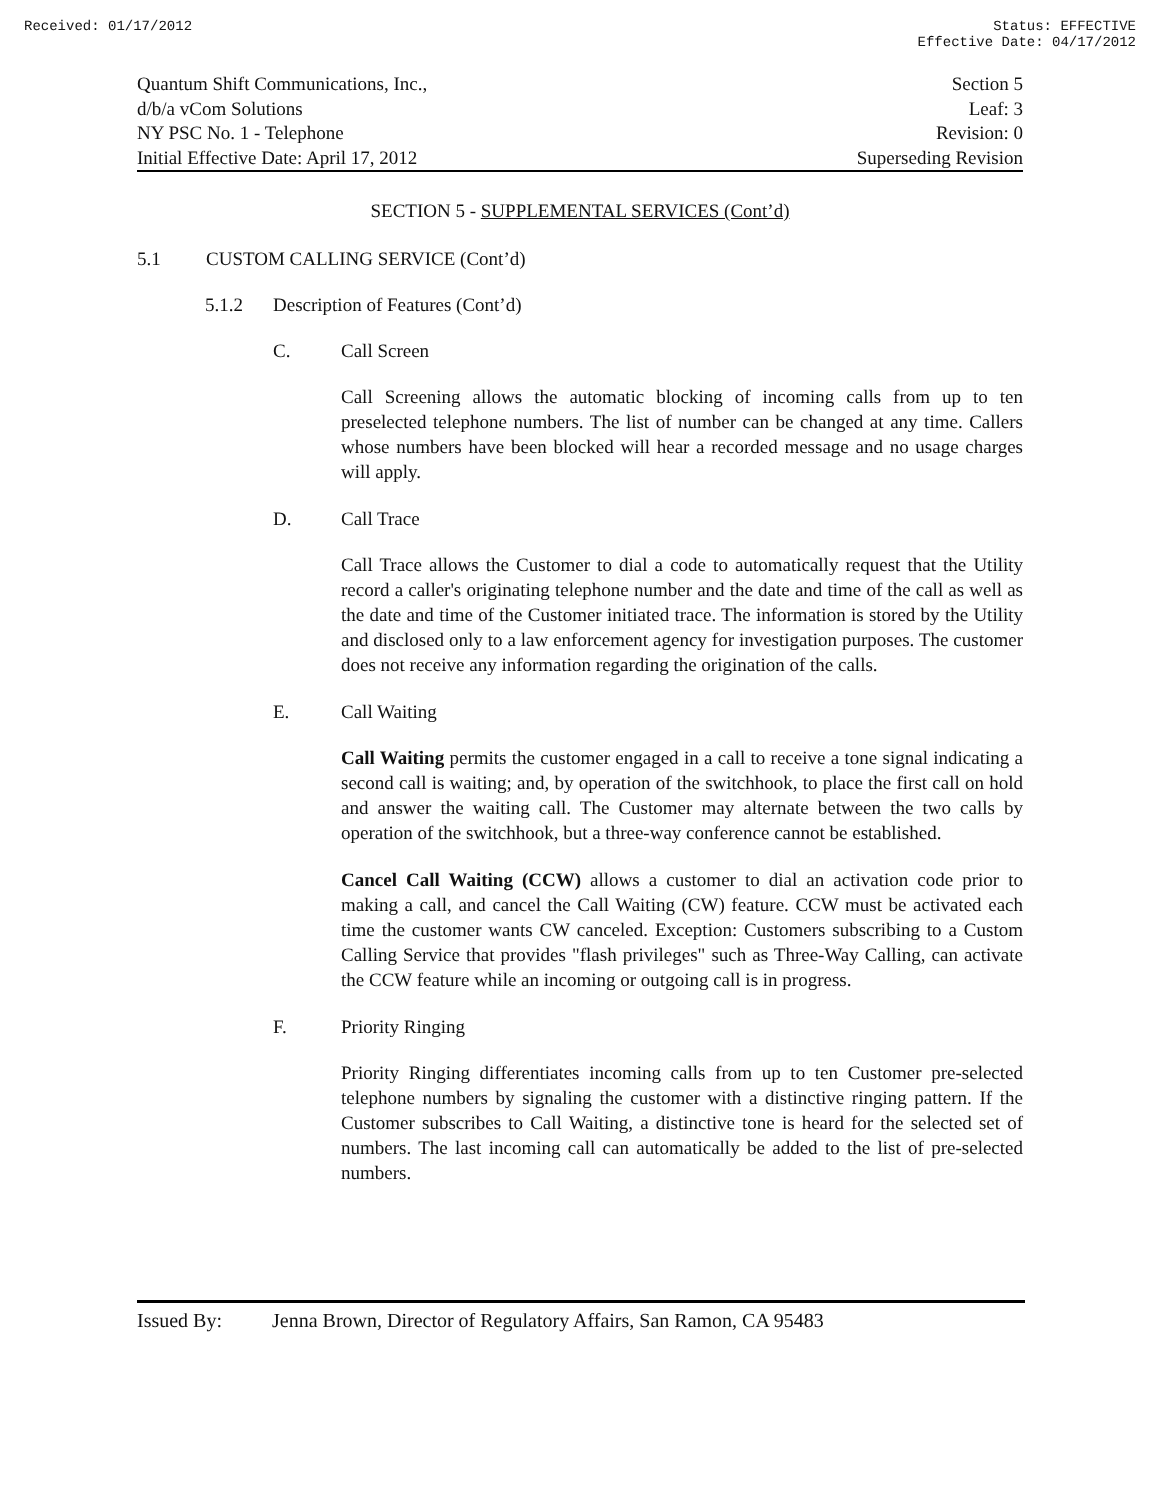Received: 01/17/2012 Status: EFFECTIVE
Effective Date: 04/17/2012
Quantum Shift Communications, Inc., Section 5
d/b/a vCom Solutions Leaf: 3
NY PSC No. 1 - Telephone Revision: 0
Initial Effective Date: April 17, 2012 Superseding Revision
SECTION 5 - SUPPLEMENTAL SERVICES (Cont’d)
5.1 CUSTOM CALLING SERVICE (Cont’d)
5.1.2 Description of Features (Cont’d)
C. Call Screen
Call Screening allows the automatic blocking of incoming calls from up to ten preselected telephone numbers. The list of number can be changed at any time. Callers whose numbers have been blocked will hear a recorded message and no usage charges will apply.
D. Call Trace
Call Trace allows the Customer to dial a code to automatically request that the Utility record a caller's originating telephone number and the date and time of the call as well as the date and time of the Customer initiated trace. The information is stored by the Utility and disclosed only to a law enforcement agency for investigation purposes. The customer does not receive any information regarding the origination of the calls.
E. Call Waiting
Call Waiting permits the customer engaged in a call to receive a tone signal indicating a second call is waiting; and, by operation of the switchhook, to place the first call on hold and answer the waiting call. The Customer may alternate between the two calls by operation of the switchhook, but a three-way conference cannot be established.
Cancel Call Waiting (CCW) allows a customer to dial an activation code prior to making a call, and cancel the Call Waiting (CW) feature. CCW must be activated each time the customer wants CW canceled. Exception: Customers subscribing to a Custom Calling Service that provides "flash privileges" such as Three-Way Calling, can activate the CCW feature while an incoming or outgoing call is in progress.
F. Priority Ringing
Priority Ringing differentiates incoming calls from up to ten Customer pre-selected telephone numbers by signaling the customer with a distinctive ringing pattern. If the Customer subscribes to Call Waiting, a distinctive tone is heard for the selected set of numbers. The last incoming call can automatically be added to the list of pre-selected numbers.
Issued By: Jenna Brown, Director of Regulatory Affairs, San Ramon, CA 95483